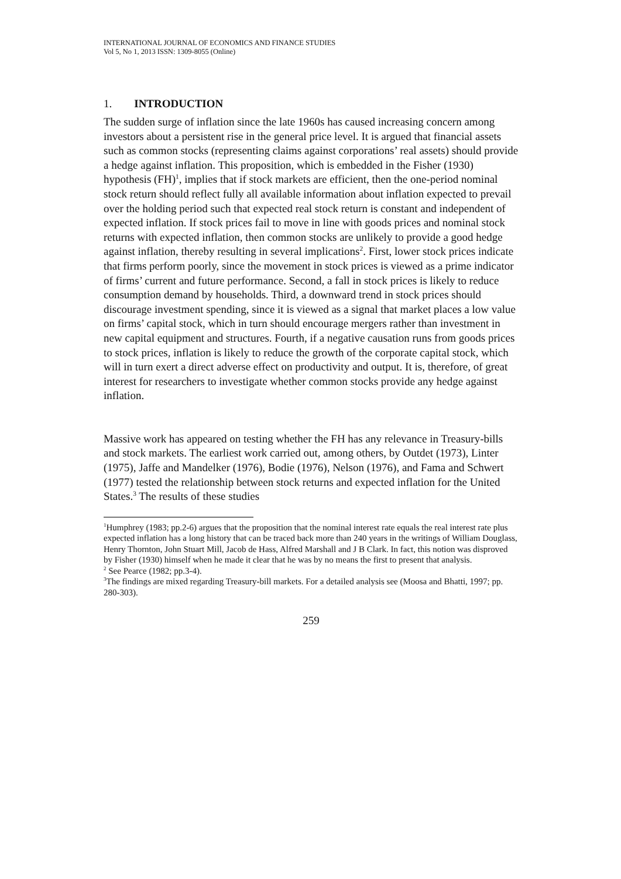INTERNATIONAL JOURNAL OF ECONOMICS AND FINANCE STUDIES
Vol 5, No 1, 2013 ISSN: 1309-8055 (Online)
1. INTRODUCTION
The sudden surge of inflation since the late 1960s has caused increasing concern among investors about a persistent rise in the general price level. It is argued that financial assets such as common stocks (representing claims against corporations’ real assets) should provide a hedge against inflation. This proposition, which is embedded in the Fisher (1930) hypothesis (FH)<sup>1</sup>, implies that if stock markets are efficient, then the one-period nominal stock return should reflect fully all available information about inflation expected to prevail over the holding period such that expected real stock return is constant and independent of expected inflation. If stock prices fail to move in line with goods prices and nominal stock returns with expected inflation, then common stocks are unlikely to provide a good hedge against inflation, thereby resulting in several implications<sup>2</sup>. First, lower stock prices indicate that firms perform poorly, since the movement in stock prices is viewed as a prime indicator of firms’ current and future performance. Second, a fall in stock prices is likely to reduce consumption demand by households. Third, a downward trend in stock prices should discourage investment spending, since it is viewed as a signal that market places a low value on firms’ capital stock, which in turn should encourage mergers rather than investment in new capital equipment and structures. Fourth, if a negative causation runs from goods prices to stock prices, inflation is likely to reduce the growth of the corporate capital stock, which will in turn exert a direct adverse effect on productivity and output. It is, therefore, of great interest for researchers to investigate whether common stocks provide any hedge against inflation.
Massive work has appeared on testing whether the FH has any relevance in Treasury-bills and stock markets. The earliest work carried out, among others, by Outdet (1973), Linter (1975), Jaffe and Mandelker (1976), Bodie (1976), Nelson (1976), and Fama and Schwert (1977) tested the relationship between stock returns and expected inflation for the United States.<sup>3</sup> The results of these studies
<sup>1</sup> Humphrey (1983; pp.2-6) argues that the proposition that the nominal interest rate equals the real interest rate plus expected inflation has a long history that can be traced back more than 240 years in the writings of William Douglass, Henry Thornton, John Stuart Mill, Jacob de Hass, Alfred Marshall and J B Clark. In fact, this notion was disproved by Fisher (1930) himself when he made it clear that he was by no means the first to present that analysis.
<sup>2</sup> See Pearce (1982; pp.3-4).
<sup>3</sup> The findings are mixed regarding Treasury-bill markets. For a detailed analysis see (Moosa and Bhatti, 1997; pp. 280-303).
259